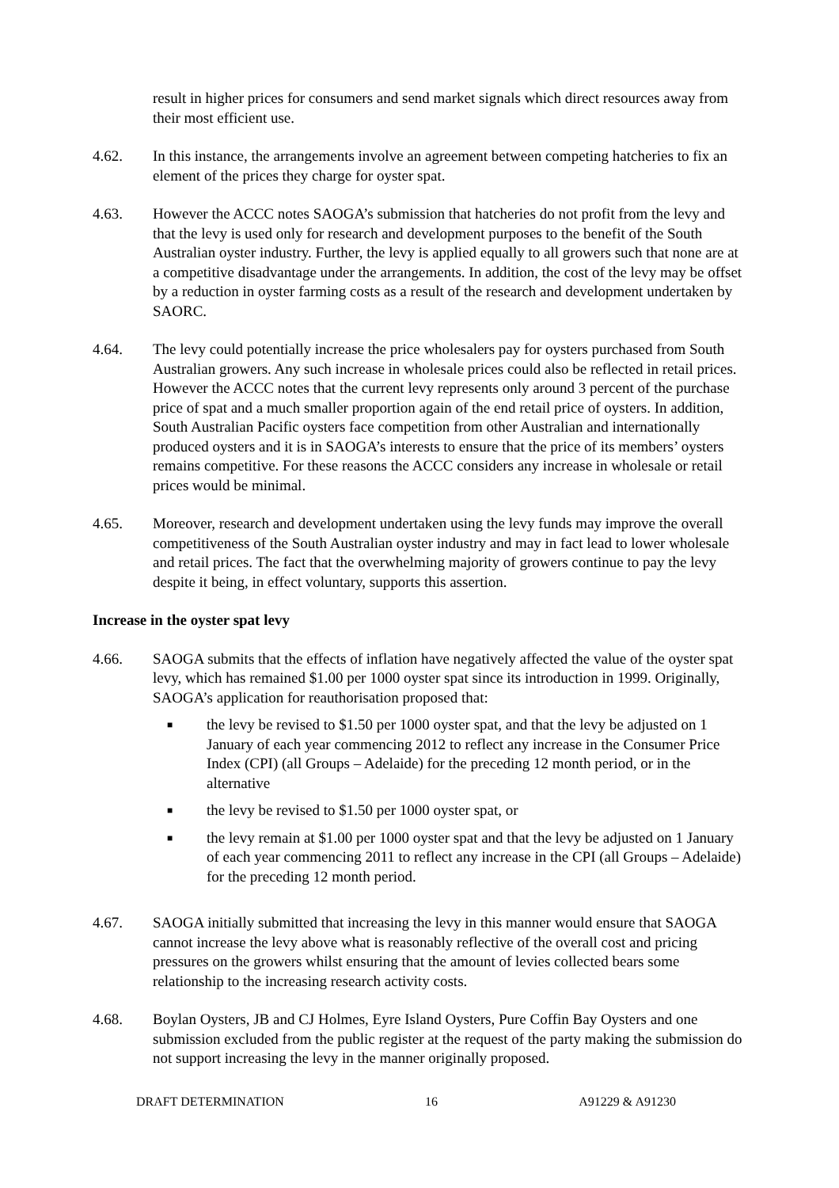result in higher prices for consumers and send market signals which direct resources away from their most efficient use.
4.62. In this instance, the arrangements involve an agreement between competing hatcheries to fix an element of the prices they charge for oyster spat.
4.63. However the ACCC notes SAOGA’s submission that hatcheries do not profit from the levy and that the levy is used only for research and development purposes to the benefit of the South Australian oyster industry. Further, the levy is applied equally to all growers such that none are at a competitive disadvantage under the arrangements. In addition, the cost of the levy may be offset by a reduction in oyster farming costs as a result of the research and development undertaken by SAORC.
4.64. The levy could potentially increase the price wholesalers pay for oysters purchased from South Australian growers. Any such increase in wholesale prices could also be reflected in retail prices. However the ACCC notes that the current levy represents only around 3 percent of the purchase price of spat and a much smaller proportion again of the end retail price of oysters. In addition, South Australian Pacific oysters face competition from other Australian and internationally produced oysters and it is in SAOGA’s interests to ensure that the price of its members’ oysters remains competitive. For these reasons the ACCC considers any increase in wholesale or retail prices would be minimal.
4.65. Moreover, research and development undertaken using the levy funds may improve the overall competitiveness of the South Australian oyster industry and may in fact lead to lower wholesale and retail prices. The fact that the overwhelming majority of growers continue to pay the levy despite it being, in effect voluntary, supports this assertion.
Increase in the oyster spat levy
4.66. SAOGA submits that the effects of inflation have negatively affected the value of the oyster spat levy, which has remained $1.00 per 1000 oyster spat since its introduction in 1999. Originally, SAOGA’s application for reauthorisation proposed that:
■
the levy be revised to $1.50 per 1000 oyster spat, and that the levy be adjusted on 1 January of each year commencing 2012 to reflect any increase in the Consumer Price Index (CPI) (all Groups – Adelaide) for the preceding 12 month period, or in the alternative
■
the levy be revised to $1.50 per 1000 oyster spat, or
■
the levy remain at $1.00 per 1000 oyster spat and that the levy be adjusted on 1 January of each year commencing 2011 to reflect any increase in the CPI (all Groups – Adelaide) for the preceding 12 month period.
4.67. SAOGA initially submitted that increasing the levy in this manner would ensure that SAOGA cannot increase the levy above what is reasonably reflective of the overall cost and pricing pressures on the growers whilst ensuring that the amount of levies collected bears some relationship to the increasing research activity costs.
4.68. Boylan Oysters, JB and CJ Holmes, Eyre Island Oysters, Pure Coffin Bay Oysters and one submission excluded from the public register at the request of the party making the submission do not support increasing the levy in the manner originally proposed.
DRAFT DETERMINATION 16 A91229 & A91230